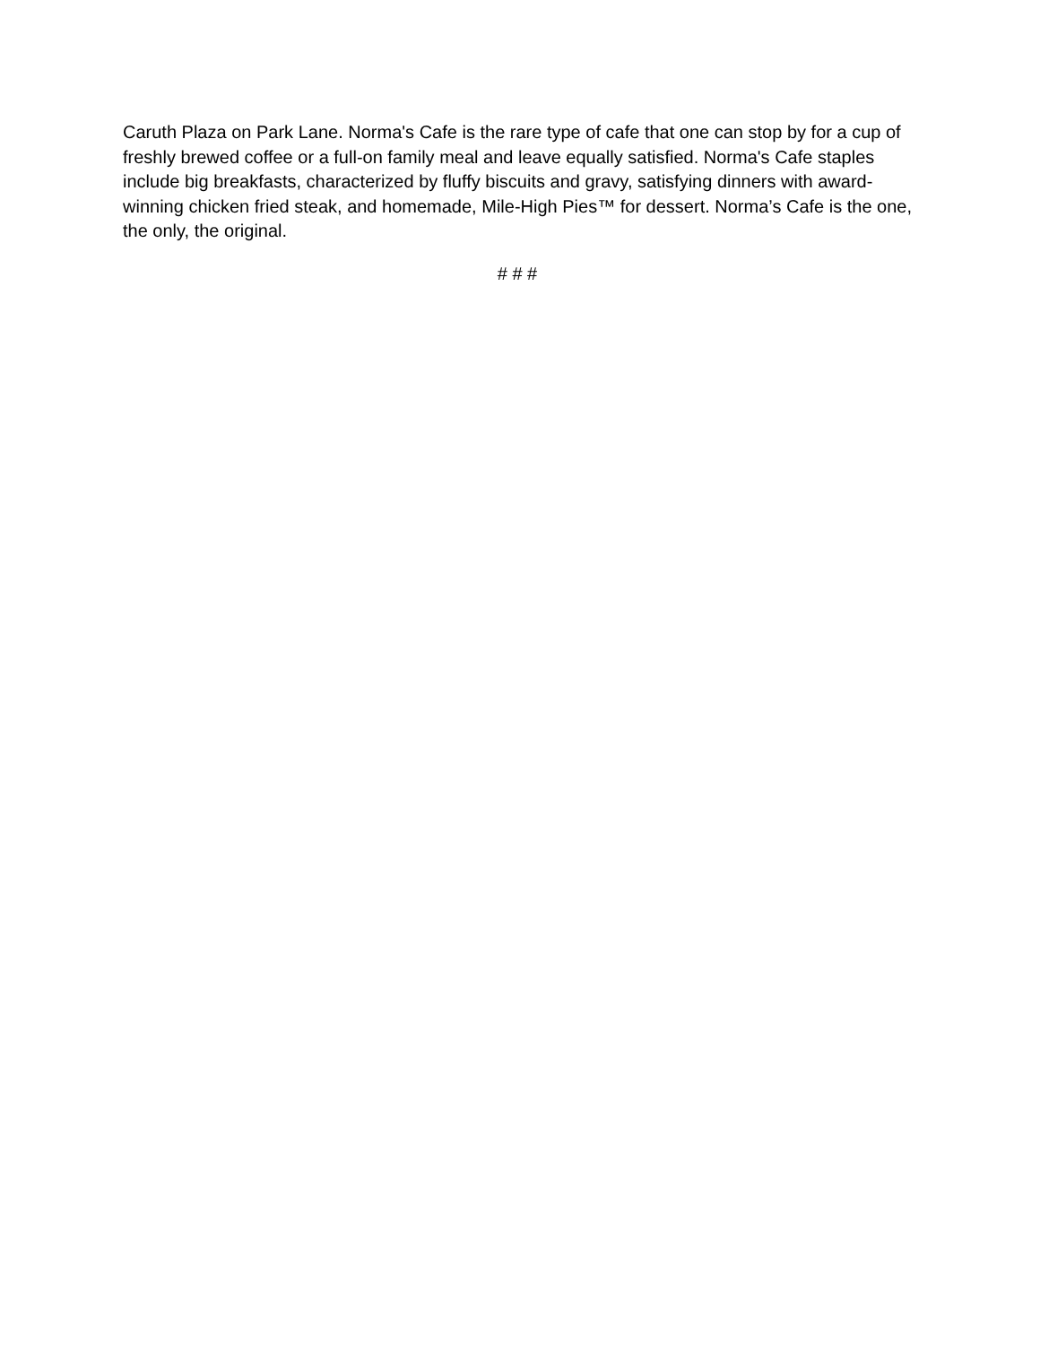Caruth Plaza on Park Lane. Norma's Cafe is the rare type of cafe that one can stop by for a cup of freshly brewed coffee or a full-on family meal and leave equally satisfied. Norma's Cafe staples include big breakfasts, characterized by fluffy biscuits and gravy, satisfying dinners with award-winning chicken fried steak, and homemade, Mile-High Pies™ for dessert. Norma’s Cafe is the one, the only, the original.
# # #